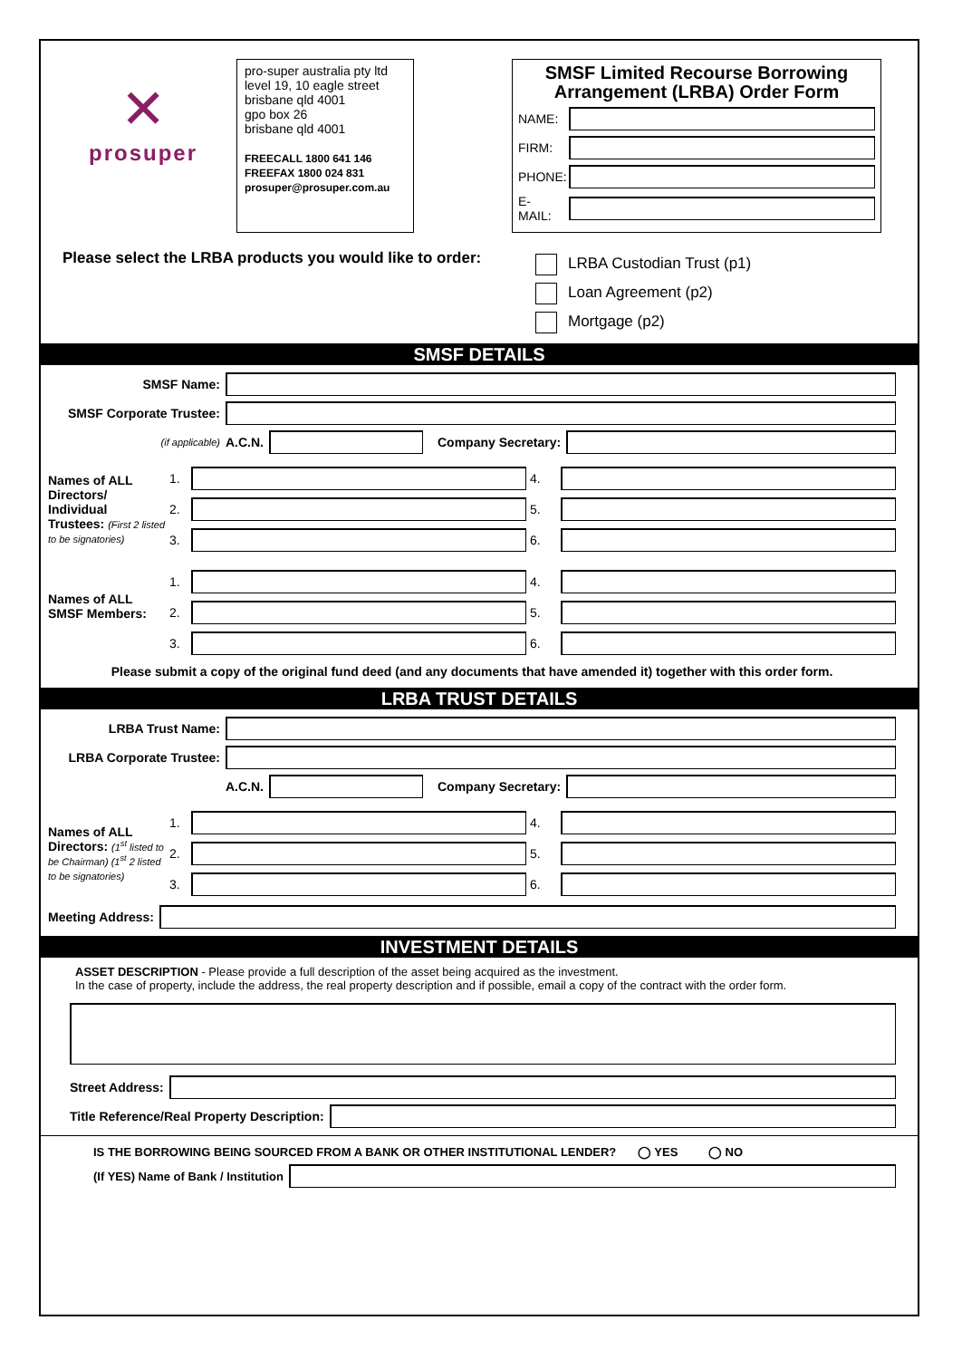✕
prosuper
pro-super australia pty ltd
level 19, 10 eagle street
brisbane qld 4001
gpo box 26
brisbane qld 4001
FREECALL 1800 641 146
FREEFAX 1800 024 831
prosuper@prosuper.com.au
SMSF Limited Recourse Borrowing
Arrangement (LRBA) Order Form
NAME:
FIRM:
PHONE:
E-MAIL:
Please select the LRBA products you would like to order:
LRBA Custodian Trust (p1)
Loan Agreement (p2)
Mortgage (p2)
SMSF DETAILS
SMSF Name:
SMSF Corporate Trustee:
(if applicable) A.C.N. Company Secretary:
Names of ALL Directors/ Individual Trustees: (First 2 listed to be signatories)
1.
4.
2.
5.
3.
6.
Names of ALL SMSF Members:
1.
4.
2.
5.
3.
6.
Please submit a copy of the original fund deed (and any documents that have amended it) together with this order form.
LRBA TRUST DETAILS
LRBA Trust Name:
LRBA Corporate Trustee:
A.C.N. Company Secretary:
Names of ALL Directors: (1<sup>st</sup> listed to be Chairman) (1<sup>st</sup> 2 listed to be signatories)
1.
4.
2.
5.
3.
6.
Meeting Address:
INVESTMENT DETAILS
ASSET DESCRIPTION - Please provide a full description of the asset being acquired as the investment.
In the case of property, include the address, the real property description and if possible, email a copy of the contract with the order form.
Street Address:
Title Reference/Real Property Description:
IS THE BORROWING BEING SOURCED FROM A BANK OR OTHER INSTITUTIONAL LENDER? ◯ YES ◯ NO
(If YES) Name of Bank / Institution